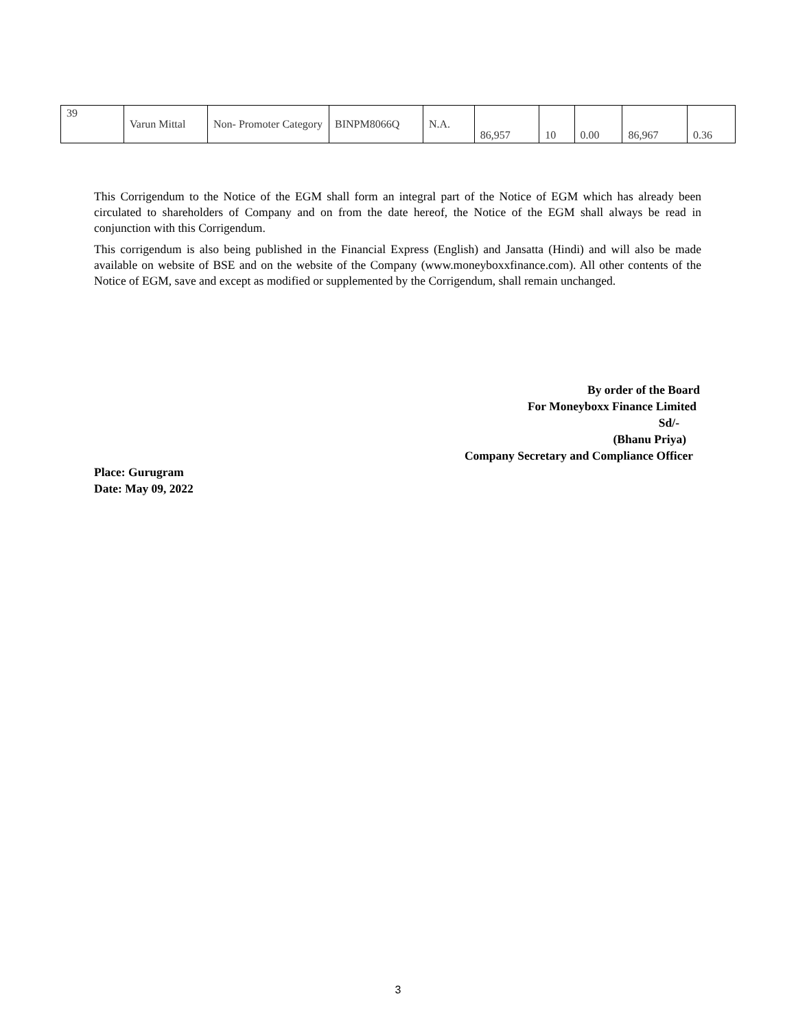| 39 | Varun Mittal | Non- Promoter Category | BINPM8066Q | N.A. | 86,957 | 10 | 0.00 | 86,967 | 0.36 |
This Corrigendum to the Notice of the EGM shall form an integral part of the Notice of EGM which has already been circulated to shareholders of Company and on from the date hereof, the Notice of the EGM shall always be read in conjunction with this Corrigendum.
This corrigendum is also being published in the Financial Express (English) and Jansatta (Hindi) and will also be made available on website of BSE and on the website of the Company (www.moneyboxxfinance.com). All other contents of the Notice of EGM, save and except as modified or supplemented by the Corrigendum, shall remain unchanged.
By order of the Board
For Moneyboxx Finance Limited
Sd/-
(Bhanu Priya)
Company Secretary and Compliance Officer
Place: Gurugram
Date: May 09, 2022
3